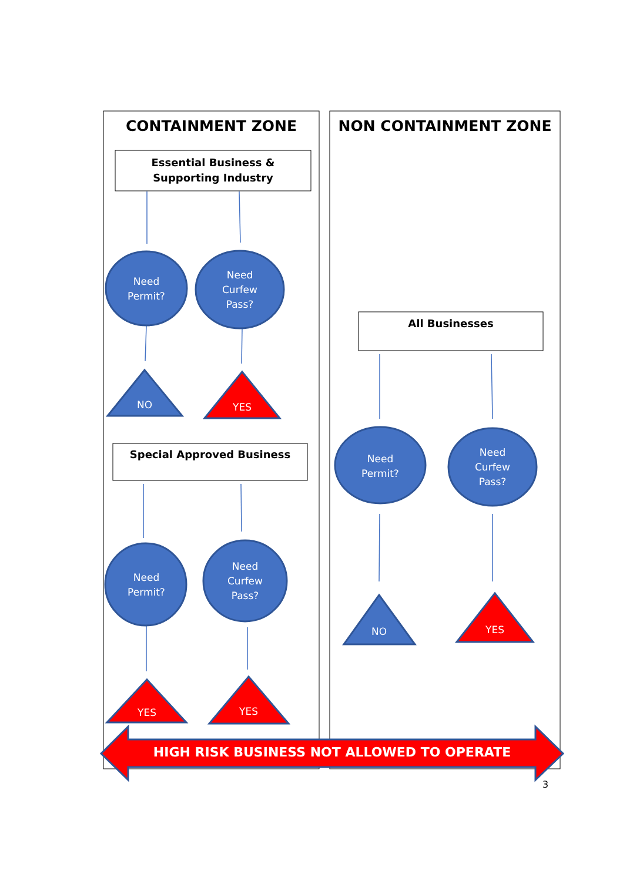CONTAINMENT ZONE NON CONTAINMENT ZONE
Essential Business &
Supporting Industry
Need
Permit?
Need
Curfew
Pass?
NO YES
Special Approved Business
Need
Permit?
Need
Curfew
Pass?
YES YES
All Businesses
Need
Permit?
Need
Curfew
Pass?
NO YES
HIGH RISK BUSINESS NOT ALLOWED TO OPERATE
3